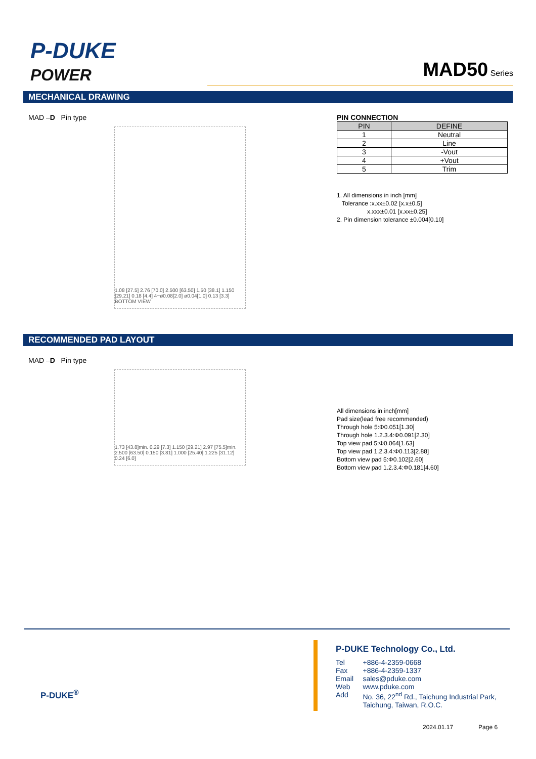P-DUKE
POWER
MAD50 Series
MECHANICAL DRAWING
MAD –D Pin type
1.08 [27.5] 2.76 [70.0] 2.500 [63.50] 1.50 [38.1] 1.150 [29.21] 0.18 [4.4] 4−ø0.08[2.0] ø0.04[1.0] 0.13 [3.3]
BOTTOM VIEW
PIN CONNECTION
| PIN | DEFINE |
| --- | --- |
| 1 | Neutral |
| 2 | Line |
| 3 | -Vout |
| 4 | +Vout |
| 5 | Trim |
1. All dimensions in inch [mm]
Tolerance :x.xx±0.02 [x.x±0.5]
x.xxx±0.01 [x.xx±0.25]
2. Pin dimension tolerance ±0.004[0.10]
RECOMMENDED PAD LAYOUT
MAD –D Pin type
1.73 [43.8]min. 0.29 [7.3] 1.150 [29.21] 2.97 [75.5]min. 2.500 [63.50] 0.150 [3.81] 1.000 [25.40] 1.225 [31.12] 0.24 [6.0]
All dimensions in inch[mm]
Pad size(lead free recommended)
Through hole 5:Φ0.051[1.30]
Through hole 1.2.3.4:Φ0.091[2.30]
Top view pad 5:Φ0.064[1.63]
Top view pad 1.2.3.4:Φ0.113[2.88]
Bottom view pad 5:Φ0.102[2.60]
Bottom view pad 1.2.3.4:Φ0.181[4.60]
P-DUKE<sup>®</sup>
P-DUKE Technology Co., Ltd.
| Tel | +886-4-2359-0668 |
| Fax | +886-4-2359-1337 |
| Email | sales@pduke.com |
| Web | www.pduke.com |
| Add | No. 36, 22<sup>nd</sup> Rd., Taichung Industrial Park, Taichung, Taiwan, R.O.C. |
2024.01.17 Page 6